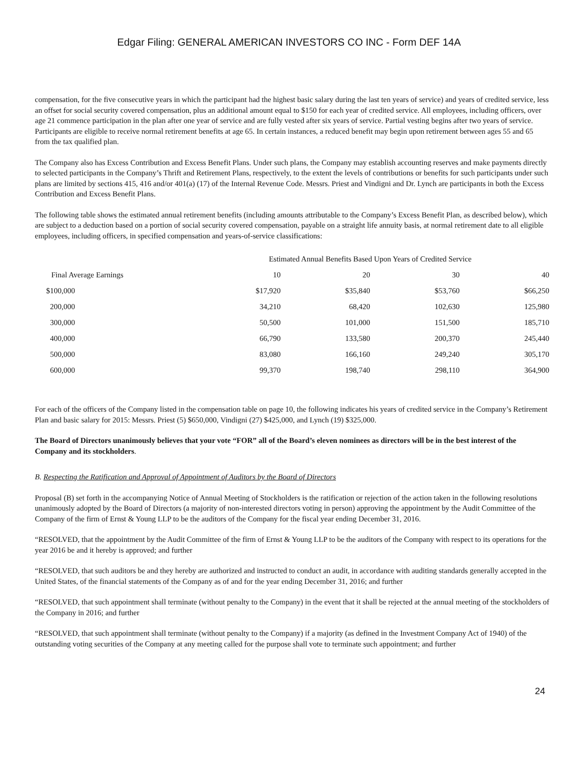Edgar Filing: GENERAL AMERICAN INVESTORS CO INC - Form DEF 14A
compensation, for the five consecutive years in which the participant had the highest basic salary during the last ten years of service) and years of credited service, less an offset for social security covered compensation, plus an additional amount equal to $150 for each year of credited service. All employees, including officers, over age 21 commence participation in the plan after one year of service and are fully vested after six years of service. Partial vesting begins after two years of service. Participants are eligible to receive normal retirement benefits at age 65. In certain instances, a reduced benefit may begin upon retirement between ages 55 and 65 from the tax qualified plan.
The Company also has Excess Contribution and Excess Benefit Plans. Under such plans, the Company may establish accounting reserves and make payments directly to selected participants in the Company’s Thrift and Retirement Plans, respectively, to the extent the levels of contributions or benefits for such participants under such plans are limited by sections 415, 416 and/or 401(a) (17) of the Internal Revenue Code. Messrs. Priest and Vindigni and Dr. Lynch are participants in both the Excess Contribution and Excess Benefit Plans.
The following table shows the estimated annual retirement benefits (including amounts attributable to the Company’s Excess Benefit Plan, as described below), which are subject to a deduction based on a portion of social security covered compensation, payable on a straight life annuity basis, at normal retirement date to all eligible employees, including officers, in specified compensation and years-of-service classifications:
| | Estimated Annual Benefits Based Upon Years of Credited Service | | | |
| --- | --- | --- | --- | --- |
| Final Average Earnings | 10 | 20 | 30 | 40 |
| $100,000 | $17,920 | $35,840 | $53,760 | $66,250 |
| 200,000 | 34,210 | 68,420 | 102,630 | 125,980 |
| 300,000 | 50,500 | 101,000 | 151,500 | 185,710 |
| 400,000 | 66,790 | 133,580 | 200,370 | 245,440 |
| 500,000 | 83,080 | 166,160 | 249,240 | 305,170 |
| 600,000 | 99,370 | 198,740 | 298,110 | 364,900 |
For each of the officers of the Company listed in the compensation table on page 10, the following indicates his years of credited service in the Company’s Retirement Plan and basic salary for 2015: Messrs. Priest (5) $650,000, Vindigni (27) $425,000, and Lynch (19) $325,000.
The Board of Directors unanimously believes that your vote “FOR” all of the Board’s eleven nominees as directors will be in the best interest of the Company and its stockholders.
B. Respecting the Ratification and Approval of Appointment of Auditors by the Board of Directors
Proposal (B) set forth in the accompanying Notice of Annual Meeting of Stockholders is the ratification or rejection of the action taken in the following resolutions unanimously adopted by the Board of Directors (a majority of non-interested directors voting in person) approving the appointment by the Audit Committee of the Company of the firm of Ernst & Young LLP to be the auditors of the Company for the fiscal year ending December 31, 2016.
“RESOLVED, that the appointment by the Audit Committee of the firm of Ernst & Young LLP to be the auditors of the Company with respect to its operations for the year 2016 be and it hereby is approved; and further
“RESOLVED, that such auditors be and they hereby are authorized and instructed to conduct an audit, in accordance with auditing standards generally accepted in the United States, of the financial statements of the Company as of and for the year ending December 31, 2016; and further
“RESOLVED, that such appointment shall terminate (without penalty to the Company) in the event that it shall be rejected at the annual meeting of the stockholders of the Company in 2016; and further
“RESOLVED, that such appointment shall terminate (without penalty to the Company) if a majority (as defined in the Investment Company Act of 1940) of the outstanding voting securities of the Company at any meeting called for the purpose shall vote to terminate such appointment; and further
24